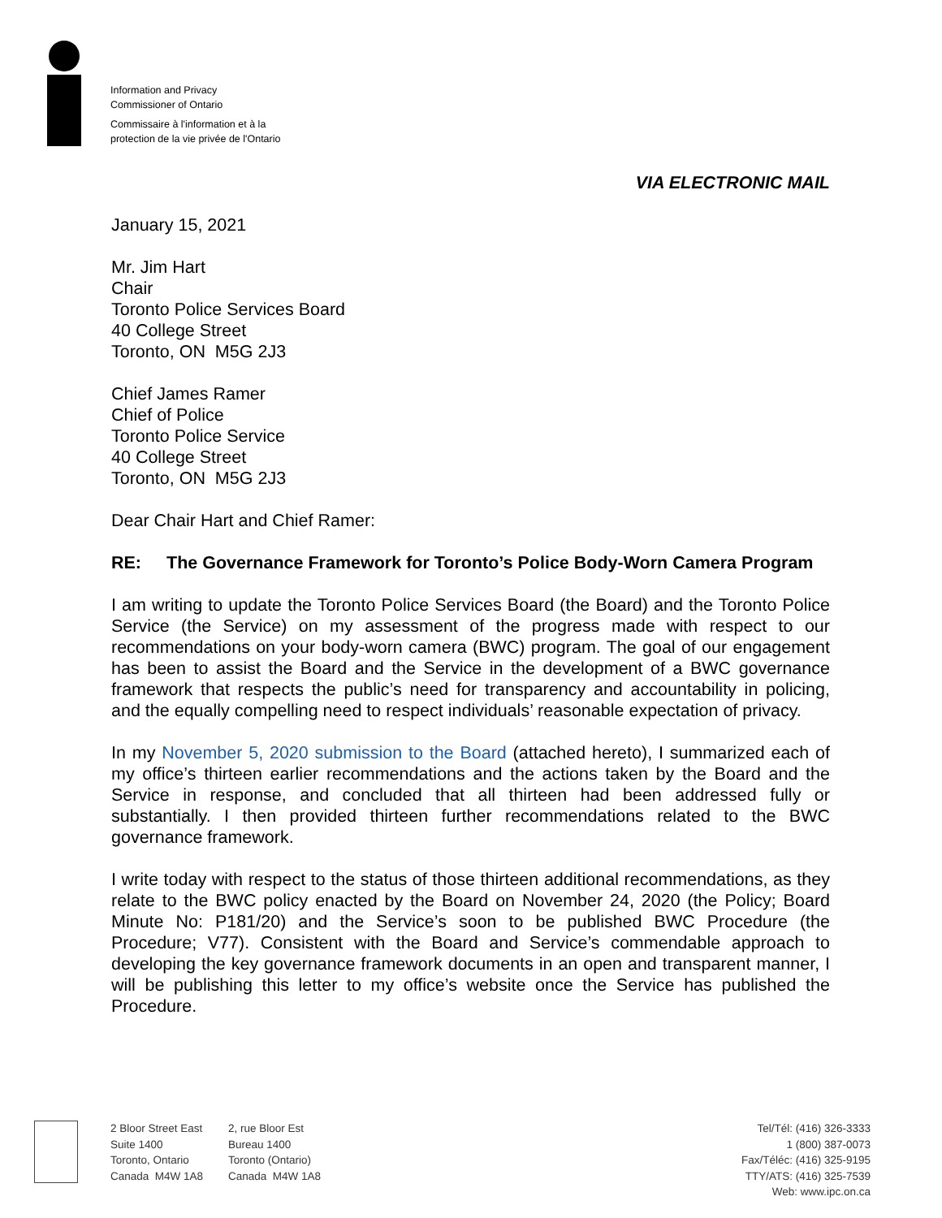Information and Privacy
Commissioner of Ontario
Commissaire à l'information et à la
protection de la vie privée de l'Ontario
VIA ELECTRONIC MAIL
January 15, 2021
Mr. Jim Hart
Chair
Toronto Police Services Board
40 College Street
Toronto, ON M5G 2J3
Chief James Ramer
Chief of Police
Toronto Police Service
40 College Street
Toronto, ON M5G 2J3
Dear Chair Hart and Chief Ramer:
RE: The Governance Framework for Toronto’s Police Body-Worn Camera Program
I am writing to update the Toronto Police Services Board (the Board) and the Toronto Police Service (the Service) on my assessment of the progress made with respect to our recommendations on your body-worn camera (BWC) program. The goal of our engagement has been to assist the Board and the Service in the development of a BWC governance framework that respects the public’s need for transparency and accountability in policing, and the equally compelling need to respect individuals’ reasonable expectation of privacy.
In my November 5, 2020 submission to the Board (attached hereto), I summarized each of my office’s thirteen earlier recommendations and the actions taken by the Board and the Service in response, and concluded that all thirteen had been addressed fully or substantially. I then provided thirteen further recommendations related to the BWC governance framework.
I write today with respect to the status of those thirteen additional recommendations, as they relate to the BWC policy enacted by the Board on November 24, 2020 (the Policy; Board Minute No: P181/20) and the Service’s soon to be published BWC Procedure (the Procedure; V77). Consistent with the Board and Service’s commendable approach to developing the key governance framework documents in an open and transparent manner, I will be publishing this letter to my office’s website once the Service has published the Procedure.
2 Bloor Street East
Suite 1400
Toronto, Ontario
Canada M4W 1A8
2, rue Bloor Est
Bureau 1400
Toronto (Ontario)
Canada M4W 1A8
Tel/Tél: (416) 326-3333
1 (800) 387-0073
Fax/Téléc: (416) 325-9195
TTY/ATS: (416) 325-7539
Web: www.ipc.on.ca